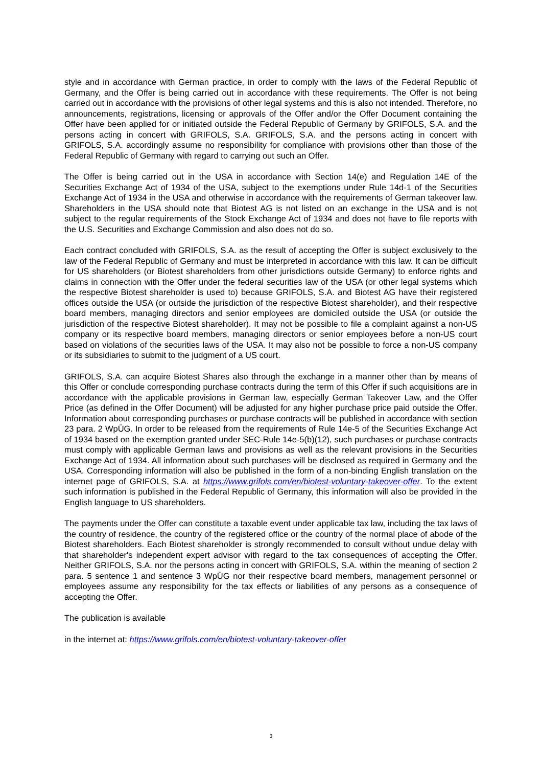style and in accordance with German practice, in order to comply with the laws of the Federal Republic of Germany, and the Offer is being carried out in accordance with these requirements. The Offer is not being carried out in accordance with the provisions of other legal systems and this is also not intended. Therefore, no announcements, registrations, licensing or approvals of the Offer and/or the Offer Document containing the Offer have been applied for or initiated outside the Federal Republic of Germany by GRIFOLS, S.A. and the persons acting in concert with GRIFOLS, S.A. GRIFOLS, S.A. and the persons acting in concert with GRIFOLS, S.A. accordingly assume no responsibility for compliance with provisions other than those of the Federal Republic of Germany with regard to carrying out such an Offer.
The Offer is being carried out in the USA in accordance with Section 14(e) and Regulation 14E of the Securities Exchange Act of 1934 of the USA, subject to the exemptions under Rule 14d-1 of the Securities Exchange Act of 1934 in the USA and otherwise in accordance with the requirements of German takeover law. Shareholders in the USA should note that Biotest AG is not listed on an exchange in the USA and is not subject to the regular requirements of the Stock Exchange Act of 1934 and does not have to file reports with the U.S. Securities and Exchange Commission and also does not do so.
Each contract concluded with GRIFOLS, S.A. as the result of accepting the Offer is subject exclusively to the law of the Federal Republic of Germany and must be interpreted in accordance with this law. It can be difficult for US shareholders (or Biotest shareholders from other jurisdictions outside Germany) to enforce rights and claims in connection with the Offer under the federal securities law of the USA (or other legal systems which the respective Biotest shareholder is used to) because GRIFOLS, S.A. and Biotest AG have their registered offices outside the USA (or outside the jurisdiction of the respective Biotest shareholder), and their respective board members, managing directors and senior employees are domiciled outside the USA (or outside the jurisdiction of the respective Biotest shareholder). It may not be possible to file a complaint against a non-US company or its respective board members, managing directors or senior employees before a non-US court based on violations of the securities laws of the USA. It may also not be possible to force a non-US company or its subsidiaries to submit to the judgment of a US court.
GRIFOLS, S.A. can acquire Biotest Shares also through the exchange in a manner other than by means of this Offer or conclude corresponding purchase contracts during the term of this Offer if such acquisitions are in accordance with the applicable provisions in German law, especially German Takeover Law, and the Offer Price (as defined in the Offer Document) will be adjusted for any higher purchase price paid outside the Offer. Information about corresponding purchases or purchase contracts will be published in accordance with section 23 para. 2 WpÜG. In order to be released from the requirements of Rule 14e-5 of the Securities Exchange Act of 1934 based on the exemption granted under SEC-Rule 14e-5(b)(12), such purchases or purchase contracts must comply with applicable German laws and provisions as well as the relevant provisions in the Securities Exchange Act of 1934. All information about such purchases will be disclosed as required in Germany and the USA. Corresponding information will also be published in the form of a non-binding English translation on the internet page of GRIFOLS, S.A. at https://www.grifols.com/en/biotest-voluntary-takeover-offer. To the extent such information is published in the Federal Republic of Germany, this information will also be provided in the English language to US shareholders.
The payments under the Offer can constitute a taxable event under applicable tax law, including the tax laws of the country of residence, the country of the registered office or the country of the normal place of abode of the Biotest shareholders. Each Biotest shareholder is strongly recommended to consult without undue delay with that shareholder's independent expert advisor with regard to the tax consequences of accepting the Offer. Neither GRIFOLS, S.A. nor the persons acting in concert with GRIFOLS, S.A. within the meaning of section 2 para. 5 sentence 1 and sentence 3 WpÜG nor their respective board members, management personnel or employees assume any responsibility for the tax effects or liabilities of any persons as a consequence of accepting the Offer.
The publication is available
in the internet at: https://www.grifols.com/en/biotest-voluntary-takeover-offer
3